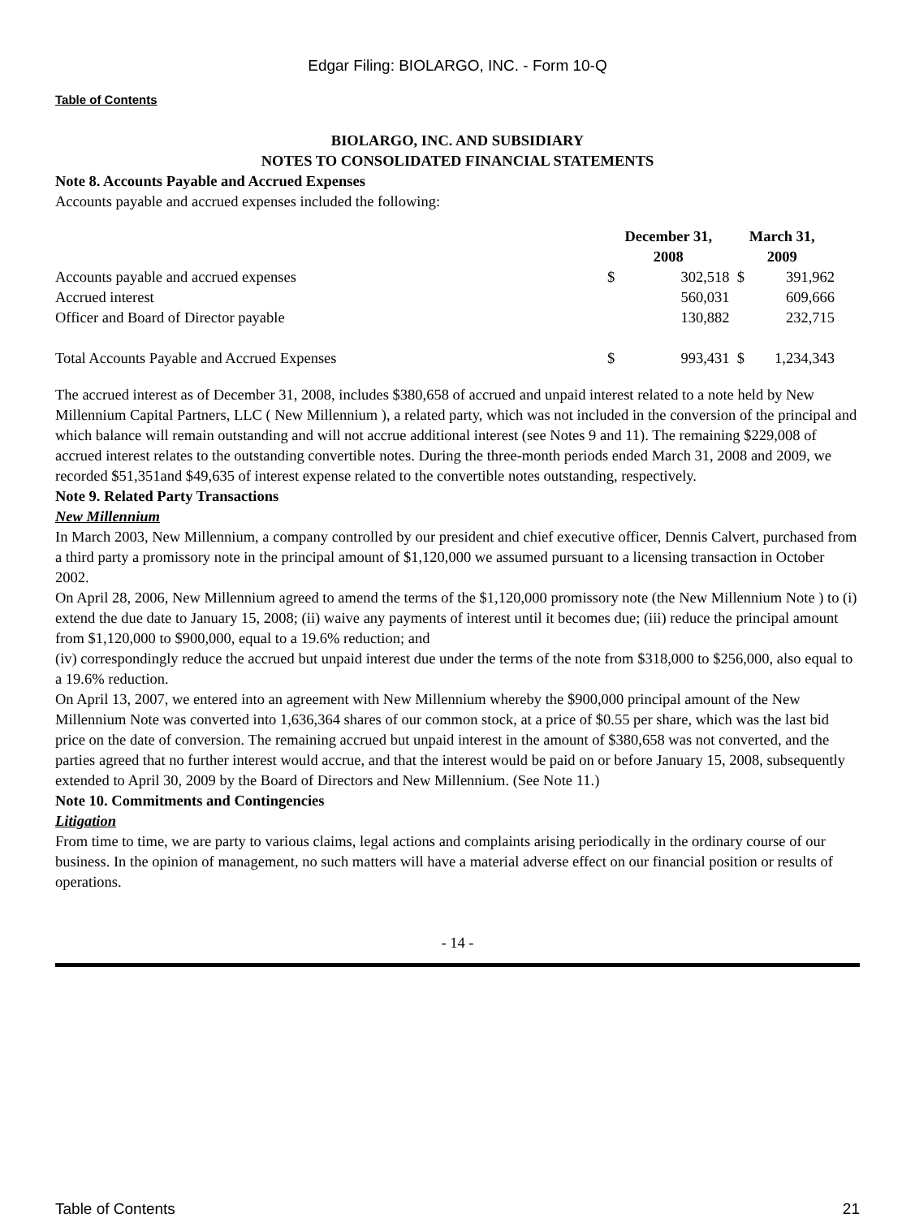Edgar Filing: BIOLARGO, INC. - Form 10-Q
Table of Contents
BIOLARGO, INC. AND SUBSIDIARY
NOTES TO CONSOLIDATED FINANCIAL STATEMENTS
Note 8. Accounts Payable and Accrued Expenses
Accounts payable and accrued expenses included the following:
| | December 31, 2008 | | March 31, 2009 | |
| --- | --- | --- | --- | --- |
| Accounts payable and accrued expenses | $ | 302,518 | $ | 391,962 |
| Accrued interest | | 560,031 | | 609,666 |
| Officer and Board of Director payable | | 130,882 | | 232,715 |
| Total Accounts Payable and Accrued Expenses | $ | 993,431 | $ | 1,234,343 |
The accrued interest as of December 31, 2008, includes $380,658 of accrued and unpaid interest related to a note held by New Millennium Capital Partners, LLC ( New Millennium ), a related party, which was not included in the conversion of the principal and which balance will remain outstanding and will not accrue additional interest (see Notes 9 and 11). The remaining $229,008 of accrued interest relates to the outstanding convertible notes. During the three-month periods ended March 31, 2008 and 2009, we recorded $51,351and $49,635 of interest expense related to the convertible notes outstanding, respectively.
Note 9. Related Party Transactions
New Millennium
In March 2003, New Millennium, a company controlled by our president and chief executive officer, Dennis Calvert, purchased from a third party a promissory note in the principal amount of $1,120,000 we assumed pursuant to a licensing transaction in October 2002.
On April 28, 2006, New Millennium agreed to amend the terms of the $1,120,000 promissory note (the New Millennium Note ) to (i) extend the due date to January 15, 2008; (ii) waive any payments of interest until it becomes due; (iii) reduce the principal amount from $1,120,000 to $900,000, equal to a 19.6% reduction; and
(iv) correspondingly reduce the accrued but unpaid interest due under the terms of the note from $318,000 to $256,000, also equal to a 19.6% reduction.
On April 13, 2007, we entered into an agreement with New Millennium whereby the $900,000 principal amount of the New Millennium Note was converted into 1,636,364 shares of our common stock, at a price of $0.55 per share, which was the last bid price on the date of conversion. The remaining accrued but unpaid interest in the amount of $380,658 was not converted, and the parties agreed that no further interest would accrue, and that the interest would be paid on or before January 15, 2008, subsequently extended to April 30, 2009 by the Board of Directors and New Millennium. (See Note 11.)
Note 10. Commitments and Contingencies
Litigation
From time to time, we are party to various claims, legal actions and complaints arising periodically in the ordinary course of our business. In the opinion of management, no such matters will have a material adverse effect on our financial position or results of operations.
- 14 -
Table of Contents 21